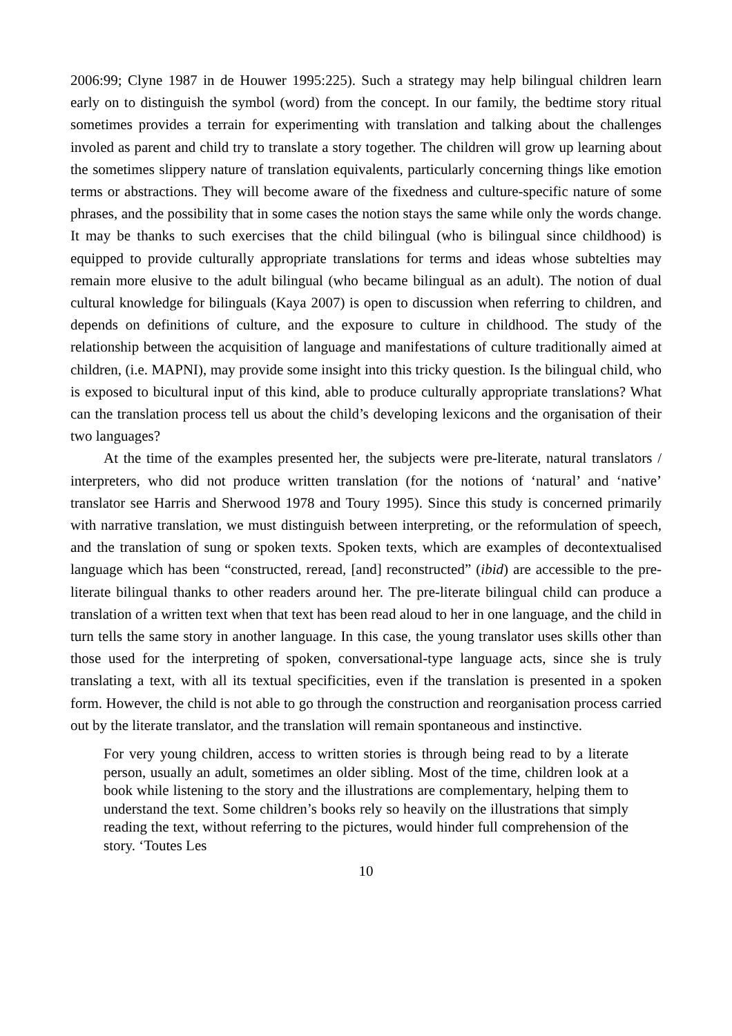2006:99; Clyne 1987 in de Houwer 1995:225). Such a strategy may help bilingual children learn early on to distinguish the symbol (word) from the concept. In our family, the bedtime story ritual sometimes provides a terrain for experimenting with translation and talking about the challenges involed as parent and child try to translate a story together. The children will grow up learning about the sometimes slippery nature of translation equivalents, particularly concerning things like emotion terms or abstractions. They will become aware of the fixedness and culture-specific nature of some phrases, and the possibility that in some cases the notion stays the same while only the words change. It may be thanks to such exercises that the child bilingual (who is bilingual since childhood) is equipped to provide culturally appropriate translations for terms and ideas whose subtelties may remain more elusive to the adult bilingual (who became bilingual as an adult). The notion of dual cultural knowledge for bilinguals (Kaya 2007) is open to discussion when referring to children, and depends on definitions of culture, and the exposure to culture in childhood. The study of the relationship between the acquisition of language and manifestations of culture traditionally aimed at children, (i.e. MAPNI), may provide some insight into this tricky question. Is the bilingual child, who is exposed to bicultural input of this kind, able to produce culturally appropriate translations? What can the translation process tell us about the child’s developing lexicons and the organisation of their two languages?
At the time of the examples presented her, the subjects were pre-literate, natural translators / interpreters, who did not produce written translation (for the notions of ‘natural’ and ‘native’ translator see Harris and Sherwood 1978 and Toury 1995). Since this study is concerned primarily with narrative translation, we must distinguish between interpreting, or the reformulation of speech, and the translation of sung or spoken texts. Spoken texts, which are examples of decontextualised language which has been “constructed, reread, [and] reconstructed” (ibid) are accessible to the pre-literate bilingual thanks to other readers around her. The pre-literate bilingual child can produce a translation of a written text when that text has been read aloud to her in one language, and the child in turn tells the same story in another language. In this case, the young translator uses skills other than those used for the interpreting of spoken, conversational-type language acts, since she is truly translating a text, with all its textual specificities, even if the translation is presented in a spoken form. However, the child is not able to go through the construction and reorganisation process carried out by the literate translator, and the translation will remain spontaneous and instinctive.
For very young children, access to written stories is through being read to by a literate person, usually an adult, sometimes an older sibling. Most of the time, children look at a book while listening to the story and the illustrations are complementary, helping them to understand the text. Some children’s books rely so heavily on the illustrations that simply reading the text, without referring to the pictures, would hinder full comprehension of the story. ‘Toutes Les
10